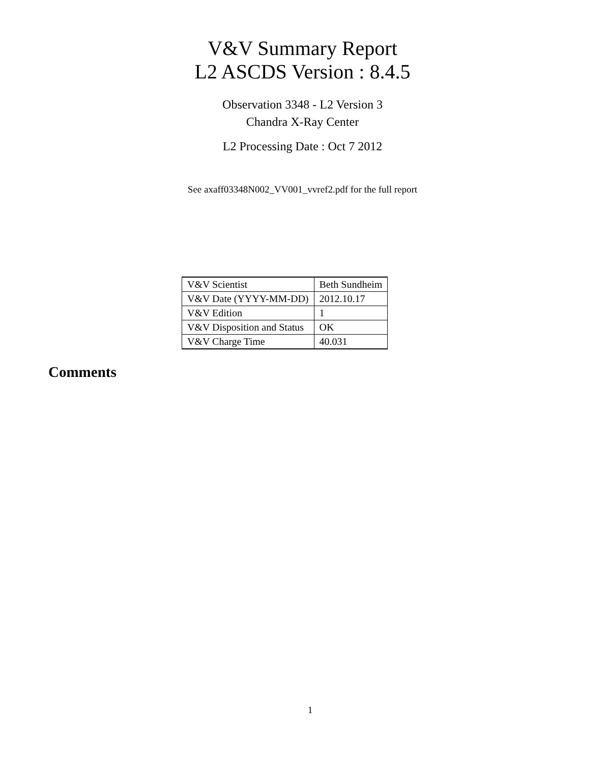V&V Summary Report
L2 ASCDS Version : 8.4.5
Observation 3348 - L2 Version 3
Chandra X-Ray Center
L2 Processing Date : Oct 7 2012
See axaff03348N002_VV001_vvref2.pdf for the full report
| V&V Scientist | Beth Sundheim |
| V&V Date (YYYY-MM-DD) | 2012.10.17 |
| V&V Edition | 1 |
| V&V Disposition and Status | OK |
| V&V Charge Time | 40.031 |
Comments
1